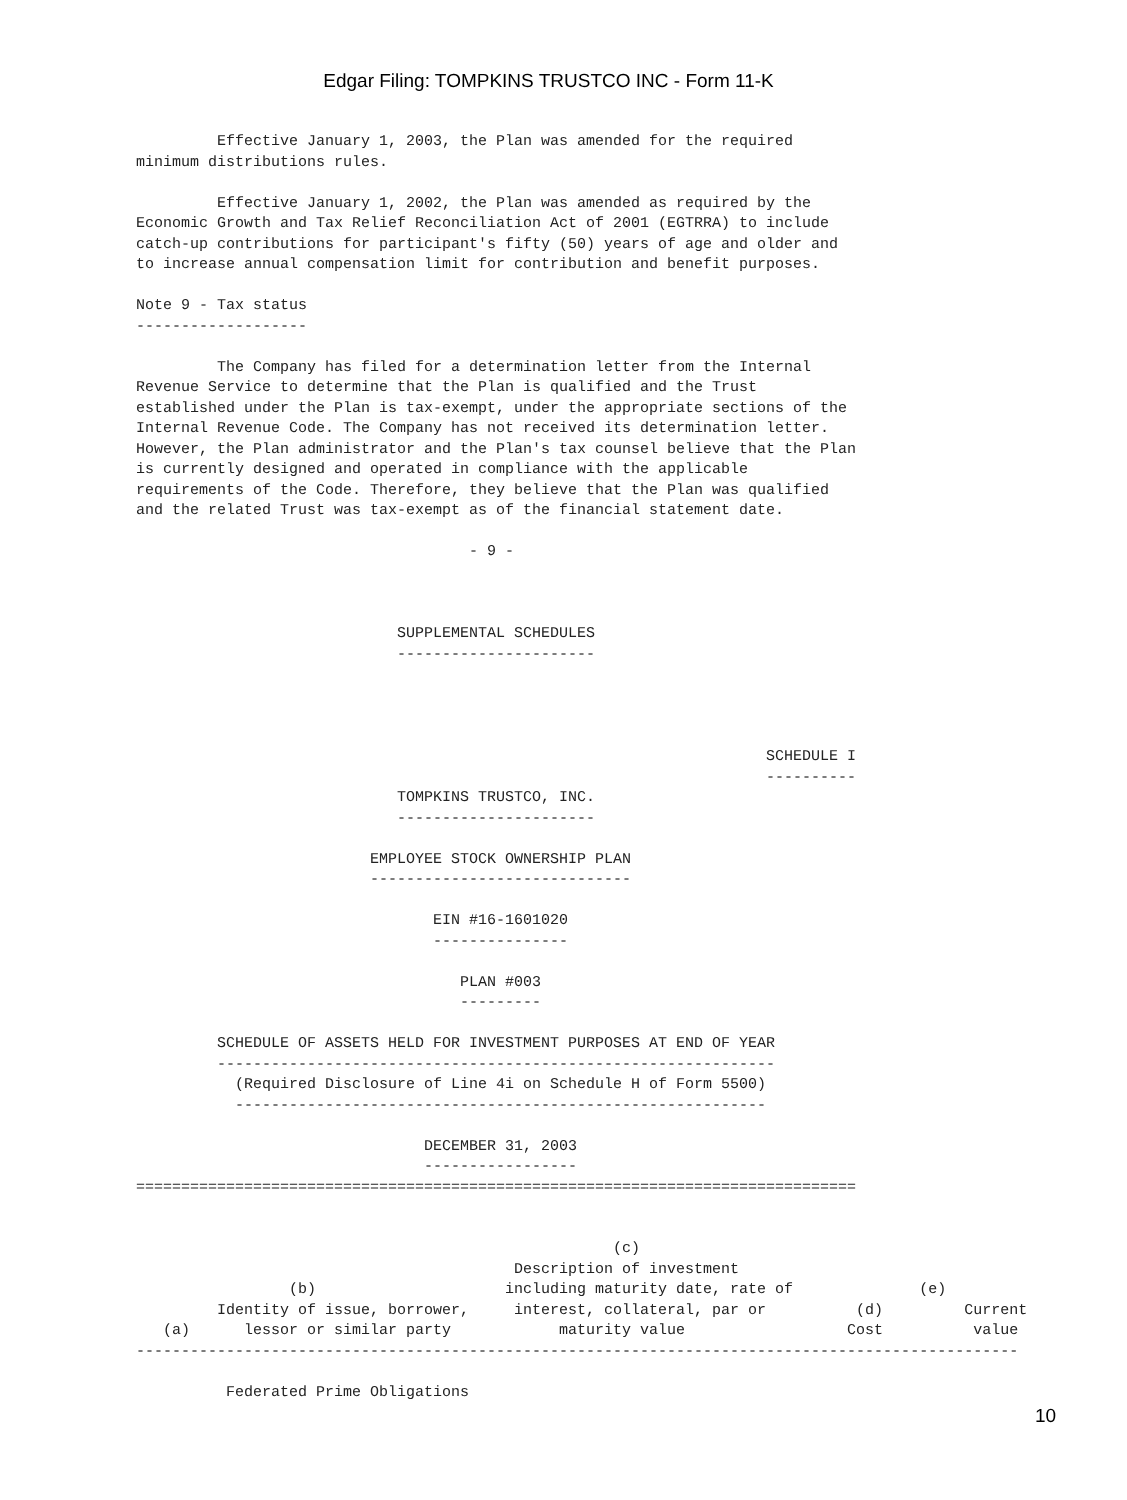Edgar Filing: TOMPKINS TRUSTCO INC - Form 11-K
         Effective January 1, 2003, the Plan was amended for the required
minimum distributions rules.

         Effective January 1, 2002, the Plan was amended as required by the
Economic Growth and Tax Relief Reconciliation Act of 2001 (EGTRRA) to include
catch-up contributions for participant's fifty (50) years of age and older and
to increase annual compensation limit for contribution and benefit purposes.

Note 9 - Tax status
-------------------

         The Company has filed for a determination letter from the Internal
Revenue Service to determine that the Plan is qualified and the Trust
established under the Plan is tax-exempt, under the appropriate sections of the
Internal Revenue Code. The Company has not received its determination letter.
However, the Plan administrator and the Plan's tax counsel believe that the Plan
is currently designed and operated in compliance with the applicable
requirements of the Code. Therefore, they believe that the Plan was qualified
and the related Trust was tax-exempt as of the financial statement date.

                                     - 9 -



                             SUPPLEMENTAL SCHEDULES
                             ----------------------




                                                                      SCHEDULE I
                                                                      ----------
                             TOMPKINS TRUSTCO, INC.
                             ----------------------

                          EMPLOYEE STOCK OWNERSHIP PLAN
                          -----------------------------

                                 EIN #16-1601020
                                 ---------------

                                    PLAN #003
                                    ---------

         SCHEDULE OF ASSETS HELD FOR INVESTMENT PURPOSES AT END OF YEAR
         --------------------------------------------------------------
           (Required Disclosure of Line 4i on Schedule H of Form 5500)
           -----------------------------------------------------------

                                DECEMBER 31, 2003
                                -----------------
================================================================================


                                                     (c)
                                          Description of investment
                 (b)                     including maturity date, rate of              (e)
         Identity of issue, borrower,     interest, collateral, par or          (d)         Current
   (a)      lessor or similar party            maturity value                  Cost          value
--------------------------------------------------------------------------------------------------

          Federated Prime Obligations
10